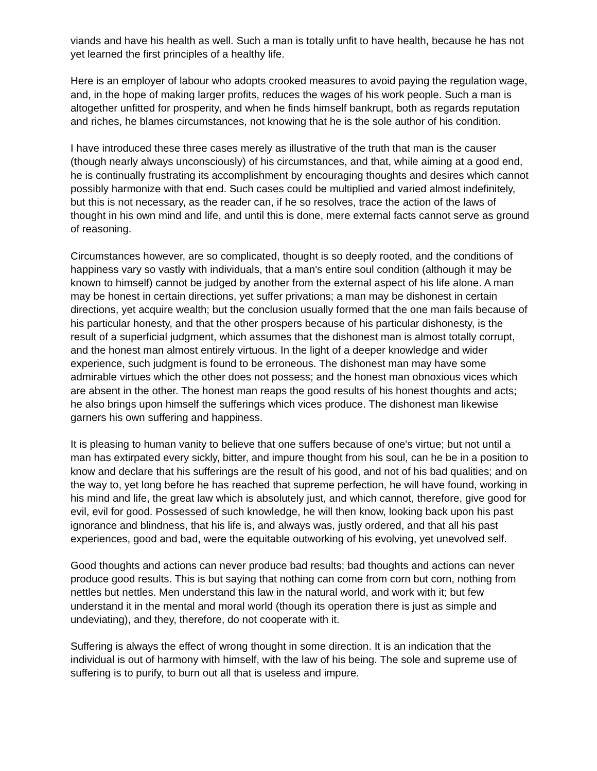viands and have his health as well. Such a man is totally unfit to have health, because he has not yet learned the first principles of a healthy life.
Here is an employer of labour who adopts crooked measures to avoid paying the regulation wage, and, in the hope of making larger profits, reduces the wages of his work people. Such a man is altogether unfitted for prosperity, and when he finds himself bankrupt, both as regards reputation and riches, he blames circumstances, not knowing that he is the sole author of his condition.
I have introduced these three cases merely as illustrative of the truth that man is the causer (though nearly always unconsciously) of his circumstances, and that, while aiming at a good end, he is continually frustrating its accomplishment by encouraging thoughts and desires which cannot possibly harmonize with that end. Such cases could be multiplied and varied almost indefinitely, but this is not necessary, as the reader can, if he so resolves, trace the action of the laws of thought in his own mind and life, and until this is done, mere external facts cannot serve as ground of reasoning.
Circumstances however, are so complicated, thought is so deeply rooted, and the conditions of happiness vary so vastly with individuals, that a man's entire soul condition (although it may be known to himself) cannot be judged by another from the external aspect of his life alone. A man may be honest in certain directions, yet suffer privations; a man may be dishonest in certain directions, yet acquire wealth; but the conclusion usually formed that the one man fails because of his particular honesty, and that the other prospers because of his particular dishonesty, is the result of a superficial judgment, which assumes that the dishonest man is almost totally corrupt, and the honest man almost entirely virtuous. In the light of a deeper knowledge and wider experience, such judgment is found to be erroneous. The dishonest man may have some admirable virtues which the other does not possess; and the honest man obnoxious vices which are absent in the other. The honest man reaps the good results of his honest thoughts and acts; he also brings upon himself the sufferings which vices produce. The dishonest man likewise garners his own suffering and happiness.
It is pleasing to human vanity to believe that one suffers because of one's virtue; but not until a man has extirpated every sickly, bitter, and impure thought from his soul, can he be in a position to know and declare that his sufferings are the result of his good, and not of his bad qualities; and on the way to, yet long before he has reached that supreme perfection, he will have found, working in his mind and life, the great law which is absolutely just, and which cannot, therefore, give good for evil, evil for good. Possessed of such knowledge, he will then know, looking back upon his past ignorance and blindness, that his life is, and always was, justly ordered, and that all his past experiences, good and bad, were the equitable outworking of his evolving, yet unevolved self.
Good thoughts and actions can never produce bad results; bad thoughts and actions can never produce good results. This is but saying that nothing can come from corn but corn, nothing from nettles but nettles. Men understand this law in the natural world, and work with it; but few understand it in the mental and moral world (though its operation there is just as simple and undeviating), and they, therefore, do not cooperate with it.
Suffering is always the effect of wrong thought in some direction. It is an indication that the individual is out of harmony with himself, with the law of his being. The sole and supreme use of suffering is to purify, to burn out all that is useless and impure.